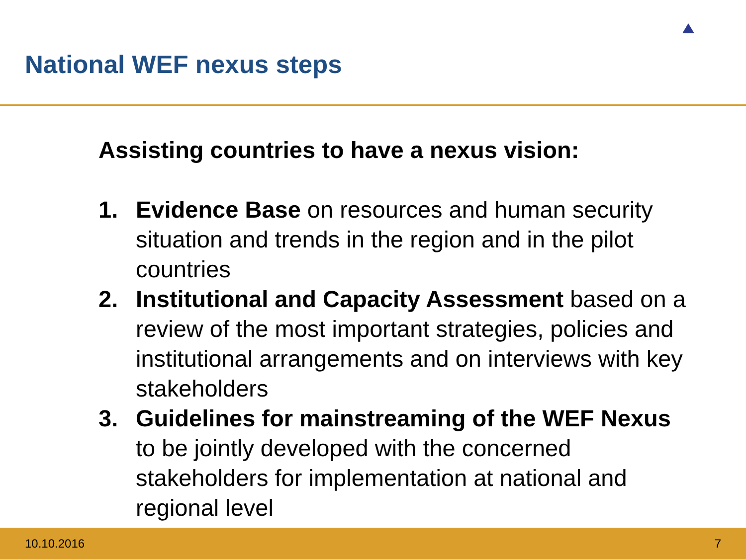National WEF nexus steps
Assisting countries to have a nexus vision:
1. Evidence Base on resources and human security situation and trends in the region and in the pilot countries
2. Institutional and Capacity Assessment based on a review of the most important strategies, policies and institutional arrangements and on interviews with key stakeholders
3. Guidelines for mainstreaming of the WEF Nexus to be jointly developed with the concerned stakeholders for implementation at national and regional level
10.10.2016 7